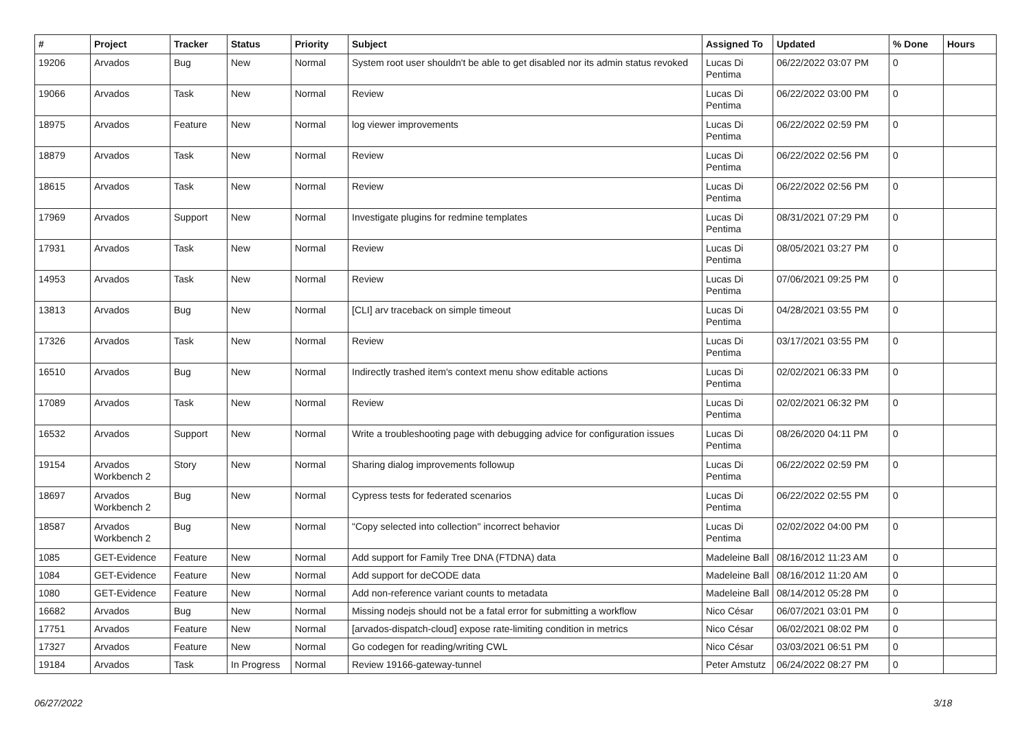| # | Project | Tracker | Status | Priority | Subject | Assigned To | Updated | % Done | Hours |
| --- | --- | --- | --- | --- | --- | --- | --- | --- | --- |
| 19206 | Arvados | Bug | New | Normal | System root user shouldn't be able to get disabled nor its admin status revoked | Lucas Di Pentima | 06/22/2022 03:07 PM | 0 | |
| 19066 | Arvados | Task | New | Normal | Review | Lucas Di Pentima | 06/22/2022 03:00 PM | 0 | |
| 18975 | Arvados | Feature | New | Normal | log viewer improvements | Lucas Di Pentima | 06/22/2022 02:59 PM | 0 | |
| 18879 | Arvados | Task | New | Normal | Review | Lucas Di Pentima | 06/22/2022 02:56 PM | 0 | |
| 18615 | Arvados | Task | New | Normal | Review | Lucas Di Pentima | 06/22/2022 02:56 PM | 0 | |
| 17969 | Arvados | Support | New | Normal | Investigate plugins for redmine templates | Lucas Di Pentima | 08/31/2021 07:29 PM | 0 | |
| 17931 | Arvados | Task | New | Normal | Review | Lucas Di Pentima | 08/05/2021 03:27 PM | 0 | |
| 14953 | Arvados | Task | New | Normal | Review | Lucas Di Pentima | 07/06/2021 09:25 PM | 0 | |
| 13813 | Arvados | Bug | New | Normal | [CLI] arv traceback on simple timeout | Lucas Di Pentima | 04/28/2021 03:55 PM | 0 | |
| 17326 | Arvados | Task | New | Normal | Review | Lucas Di Pentima | 03/17/2021 03:55 PM | 0 | |
| 16510 | Arvados | Bug | New | Normal | Indirectly trashed item's context menu show editable actions | Lucas Di Pentima | 02/02/2021 06:33 PM | 0 | |
| 17089 | Arvados | Task | New | Normal | Review | Lucas Di Pentima | 02/02/2021 06:32 PM | 0 | |
| 16532 | Arvados | Support | New | Normal | Write a troubleshooting page with debugging advice for configuration issues | Lucas Di Pentima | 08/26/2020 04:11 PM | 0 | |
| 19154 | Arvados Workbench 2 | Story | New | Normal | Sharing dialog improvements followup | Lucas Di Pentima | 06/22/2022 02:59 PM | 0 | |
| 18697 | Arvados Workbench 2 | Bug | New | Normal | Cypress tests for federated scenarios | Lucas Di Pentima | 06/22/2022 02:55 PM | 0 | |
| 18587 | Arvados Workbench 2 | Bug | New | Normal | "Copy selected into collection" incorrect behavior | Lucas Di Pentima | 02/02/2022 04:00 PM | 0 | |
| 1085 | GET-Evidence | Feature | New | Normal | Add support for Family Tree DNA (FTDNA) data | Madeleine Ball | 08/16/2012 11:23 AM | 0 | |
| 1084 | GET-Evidence | Feature | New | Normal | Add support for deCODE data | Madeleine Ball | 08/16/2012 11:20 AM | 0 | |
| 1080 | GET-Evidence | Feature | New | Normal | Add non-reference variant counts to metadata | Madeleine Ball | 08/14/2012 05:28 PM | 0 | |
| 16682 | Arvados | Bug | New | Normal | Missing nodejs should not be a fatal error for submitting a workflow | Nico César | 06/07/2021 03:01 PM | 0 | |
| 17751 | Arvados | Feature | New | Normal | [arvados-dispatch-cloud] expose rate-limiting condition in metrics | Nico César | 06/02/2021 08:02 PM | 0 | |
| 17327 | Arvados | Feature | New | Normal | Go codegen for reading/writing CWL | Nico César | 03/03/2021 06:51 PM | 0 | |
| 19184 | Arvados | Task | In Progress | Normal | Review 19166-gateway-tunnel | Peter Amstutz | 06/24/2022 08:27 PM | 0 | |
06/27/2022 3/18